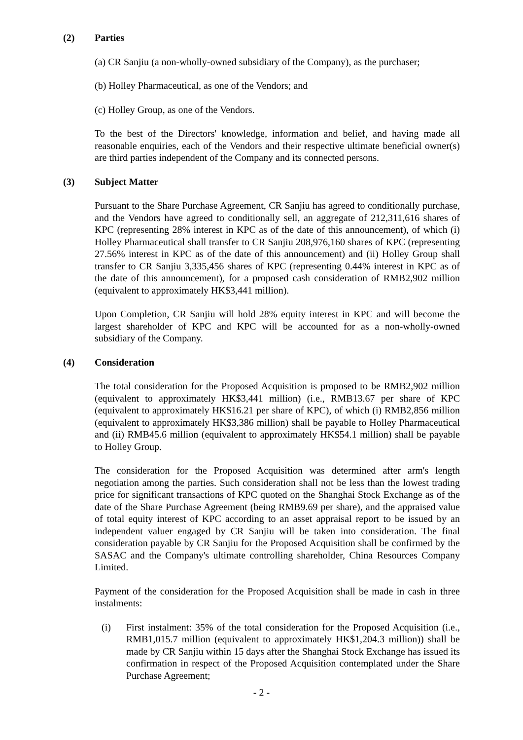(2) Parties
(a) CR Sanjiu (a non-wholly-owned subsidiary of the Company), as the purchaser;
(b) Holley Pharmaceutical, as one of the Vendors; and
(c) Holley Group, as one of the Vendors.
To the best of the Directors' knowledge, information and belief, and having made all reasonable enquiries, each of the Vendors and their respective ultimate beneficial owner(s) are third parties independent of the Company and its connected persons.
(3) Subject Matter
Pursuant to the Share Purchase Agreement, CR Sanjiu has agreed to conditionally purchase, and the Vendors have agreed to conditionally sell, an aggregate of 212,311,616 shares of KPC (representing 28% interest in KPC as of the date of this announcement), of which (i) Holley Pharmaceutical shall transfer to CR Sanjiu 208,976,160 shares of KPC (representing 27.56% interest in KPC as of the date of this announcement) and (ii) Holley Group shall transfer to CR Sanjiu 3,335,456 shares of KPC (representing 0.44% interest in KPC as of the date of this announcement), for a proposed cash consideration of RMB2,902 million (equivalent to approximately HK$3,441 million).
Upon Completion, CR Sanjiu will hold 28% equity interest in KPC and will become the largest shareholder of KPC and KPC will be accounted for as a non-wholly-owned subsidiary of the Company.
(4) Consideration
The total consideration for the Proposed Acquisition is proposed to be RMB2,902 million (equivalent to approximately HK$3,441 million) (i.e., RMB13.67 per share of KPC (equivalent to approximately HK$16.21 per share of KPC), of which (i) RMB2,856 million (equivalent to approximately HK$3,386 million) shall be payable to Holley Pharmaceutical and (ii) RMB45.6 million (equivalent to approximately HK$54.1 million) shall be payable to Holley Group.
The consideration for the Proposed Acquisition was determined after arm's length negotiation among the parties. Such consideration shall not be less than the lowest trading price for significant transactions of KPC quoted on the Shanghai Stock Exchange as of the date of the Share Purchase Agreement (being RMB9.69 per share), and the appraised value of total equity interest of KPC according to an asset appraisal report to be issued by an independent valuer engaged by CR Sanjiu will be taken into consideration. The final consideration payable by CR Sanjiu for the Proposed Acquisition shall be confirmed by the SASAC and the Company's ultimate controlling shareholder, China Resources Company Limited.
Payment of the consideration for the Proposed Acquisition shall be made in cash in three instalments:
(i) First instalment: 35% of the total consideration for the Proposed Acquisition (i.e., RMB1,015.7 million (equivalent to approximately HK$1,204.3 million)) shall be made by CR Sanjiu within 15 days after the Shanghai Stock Exchange has issued its confirmation in respect of the Proposed Acquisition contemplated under the Share Purchase Agreement;
- 2 -